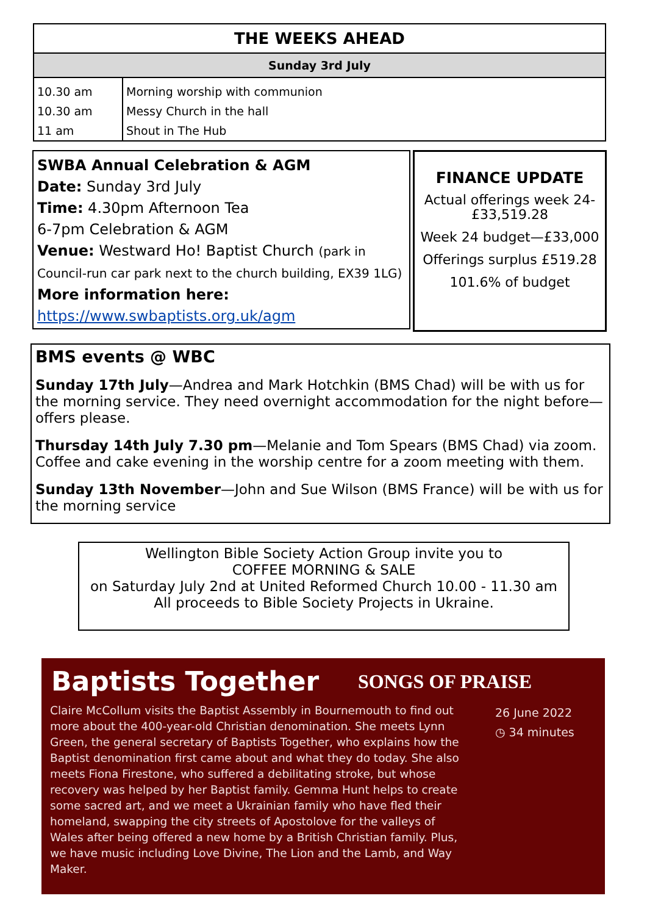| THE WEEKS AHEAD | |
| --- | --- |
| Sunday 3rd July | |
| 10.30 am | Morning worship with communion |
| 10.30 am | Messy Church in the hall |
| 11 am | Shout in The Hub |
SWBA Annual Celebration & AGM
Date: Sunday 3rd July
Time: 4.30pm Afternoon Tea
6-7pm Celebration & AGM
Venue: Westward Ho! Baptist Church (park in Council-run car park next to the church building, EX39 1LG)
More information here:
https://www.swbaptists.org.uk/agm
FINANCE UPDATE
Actual offerings week 24-£33,519.28
Week 24 budget—£33,000
Offerings surplus £519.28
101.6% of budget
BMS events @ WBC
Sunday 17th July—Andrea and Mark Hotchkin (BMS Chad) will be with us for the morning service. They need overnight accommodation for the night before—offers please.
Thursday 14th July 7.30 pm—Melanie and Tom Spears (BMS Chad) via zoom. Coffee and cake evening in the worship centre for a zoom meeting with them.
Sunday 13th November—John and Sue Wilson (BMS France) will be with us for the morning service
Wellington Bible Society Action Group invite you to
COFFEE MORNING & SALE
on Saturday July 2nd at United Reformed Church 10.00 - 11.30 am
All proceeds to Bible Society Projects in Ukraine.
Baptists Together SONGS OF PRAISE
Claire McCollum visits the Baptist Assembly in Bournemouth to find out more about the 400-year-old Christian denomination. She meets Lynn Green, the general secretary of Baptists Together, who explains how the Baptist denomination first came about and what they do today. She also meets Fiona Firestone, who suffered a debilitating stroke, but whose recovery was helped by her Baptist family. Gemma Hunt helps to create some sacred art, and we meet a Ukrainian family who have fled their homeland, swapping the city streets of Apostolove for the valleys of Wales after being offered a new home by a British Christian family. Plus, we have music including Love Divine, The Lion and the Lamb, and Way Maker.
26 June 2022
◷ 34 minutes